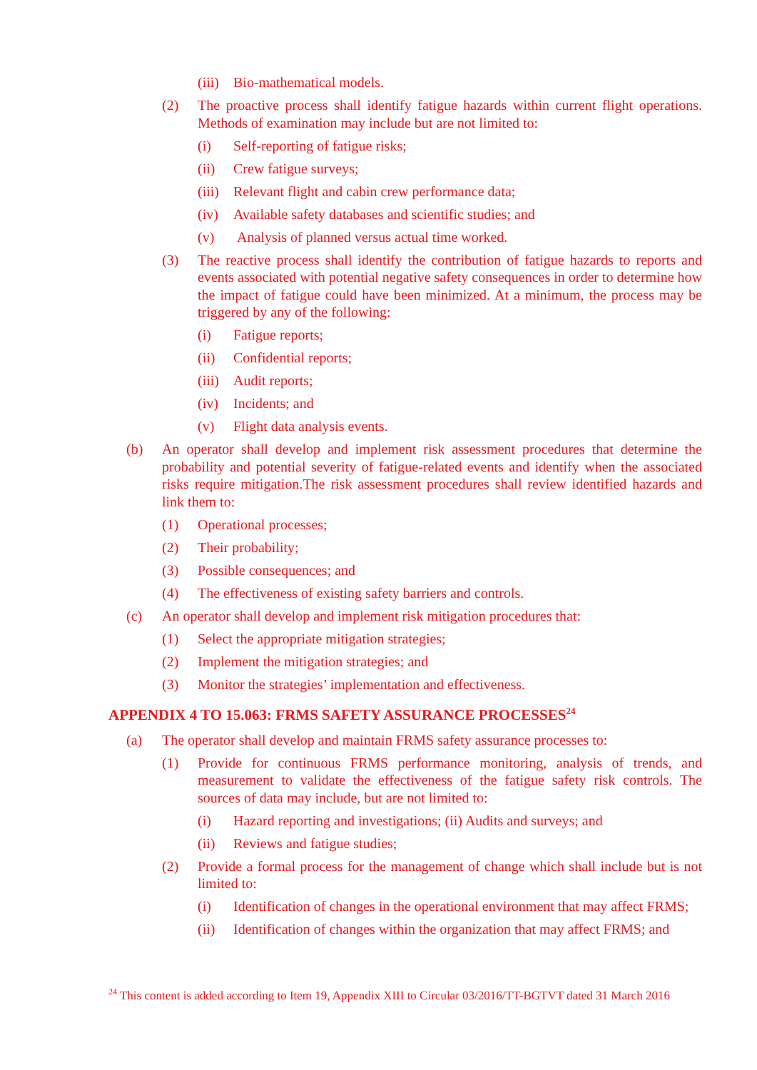(iii) Bio-mathematical models.
(2) The proactive process shall identify fatigue hazards within current flight operations. Methods of examination may include but are not limited to:
(i) Self-reporting of fatigue risks;
(ii) Crew fatigue surveys;
(iii) Relevant flight and cabin crew performance data;
(iv) Available safety databases and scientific studies; and
(v) Analysis of planned versus actual time worked.
(3) The reactive process shall identify the contribution of fatigue hazards to reports and events associated with potential negative safety consequences in order to determine how the impact of fatigue could have been minimized. At a minimum, the process may be triggered by any of the following:
(i) Fatigue reports;
(ii) Confidential reports;
(iii) Audit reports;
(iv) Incidents; and
(v) Flight data analysis events.
(b) An operator shall develop and implement risk assessment procedures that determine the probability and potential severity of fatigue-related events and identify when the associated risks require mitigation.The risk assessment procedures shall review identified hazards and link them to:
(1) Operational processes;
(2) Their probability;
(3) Possible consequences; and
(4) The effectiveness of existing safety barriers and controls.
(c) An operator shall develop and implement risk mitigation procedures that:
(1) Select the appropriate mitigation strategies;
(2) Implement the mitigation strategies; and
(3) Monitor the strategies’ implementation and effectiveness.
APPENDIX 4 TO 15.063: FRMS SAFETY ASSURANCE PROCESSES<sup>24</sup>
(a) The operator shall develop and maintain FRMS safety assurance processes to:
(1) Provide for continuous FRMS performance monitoring, analysis of trends, and measurement to validate the effectiveness of the fatigue safety risk controls. The sources of data may include, but are not limited to:
(i) Hazard reporting and investigations; (ii) Audits and surveys; and
(ii) Reviews and fatigue studies;
(2) Provide a formal process for the management of change which shall include but is not limited to:
(i) Identification of changes in the operational environment that may affect FRMS;
(ii) Identification of changes within the organization that may affect FRMS; and
<sup>24</sup> This content is added according to Item 19, Appendix XIII to Circular 03/2016/TT-BGTVT dated 31 March 2016